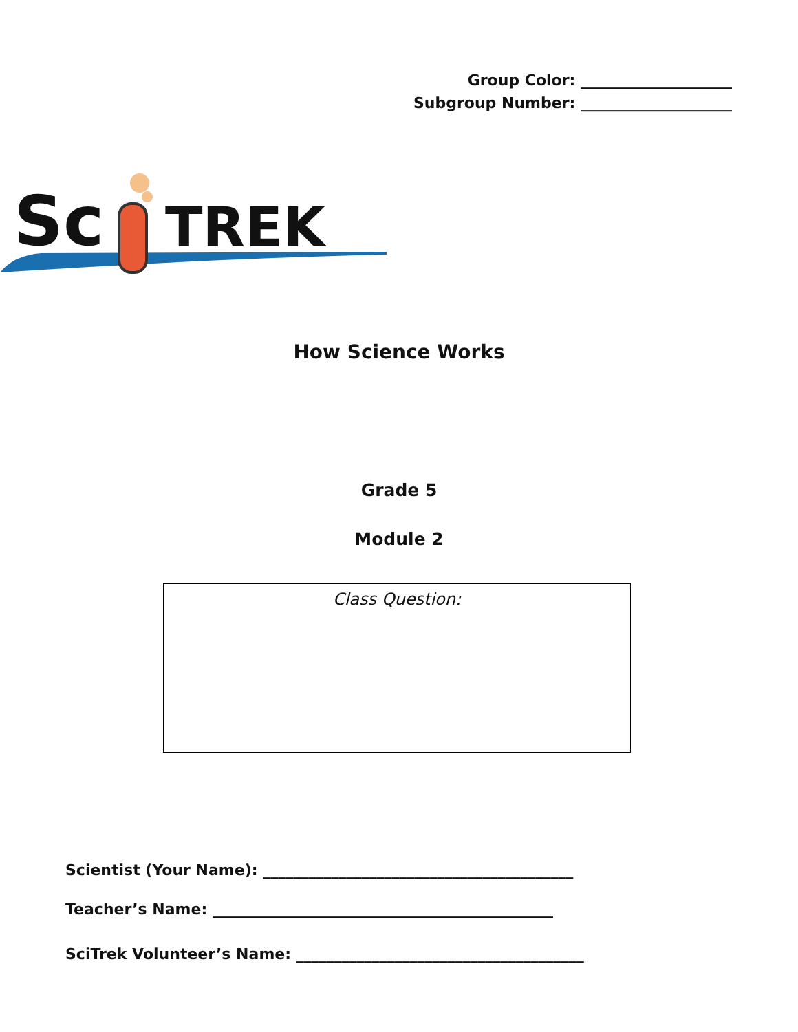Group Color: ____________________
Subgroup Number: ____________________
Sc
TREK
How Science Works
Grade 5
Module 2
Class Question:
Scientist (Your Name): _________________________________________
Teacher’s Name: _____________________________________________
SciTrek Volunteer’s Name: ______________________________________